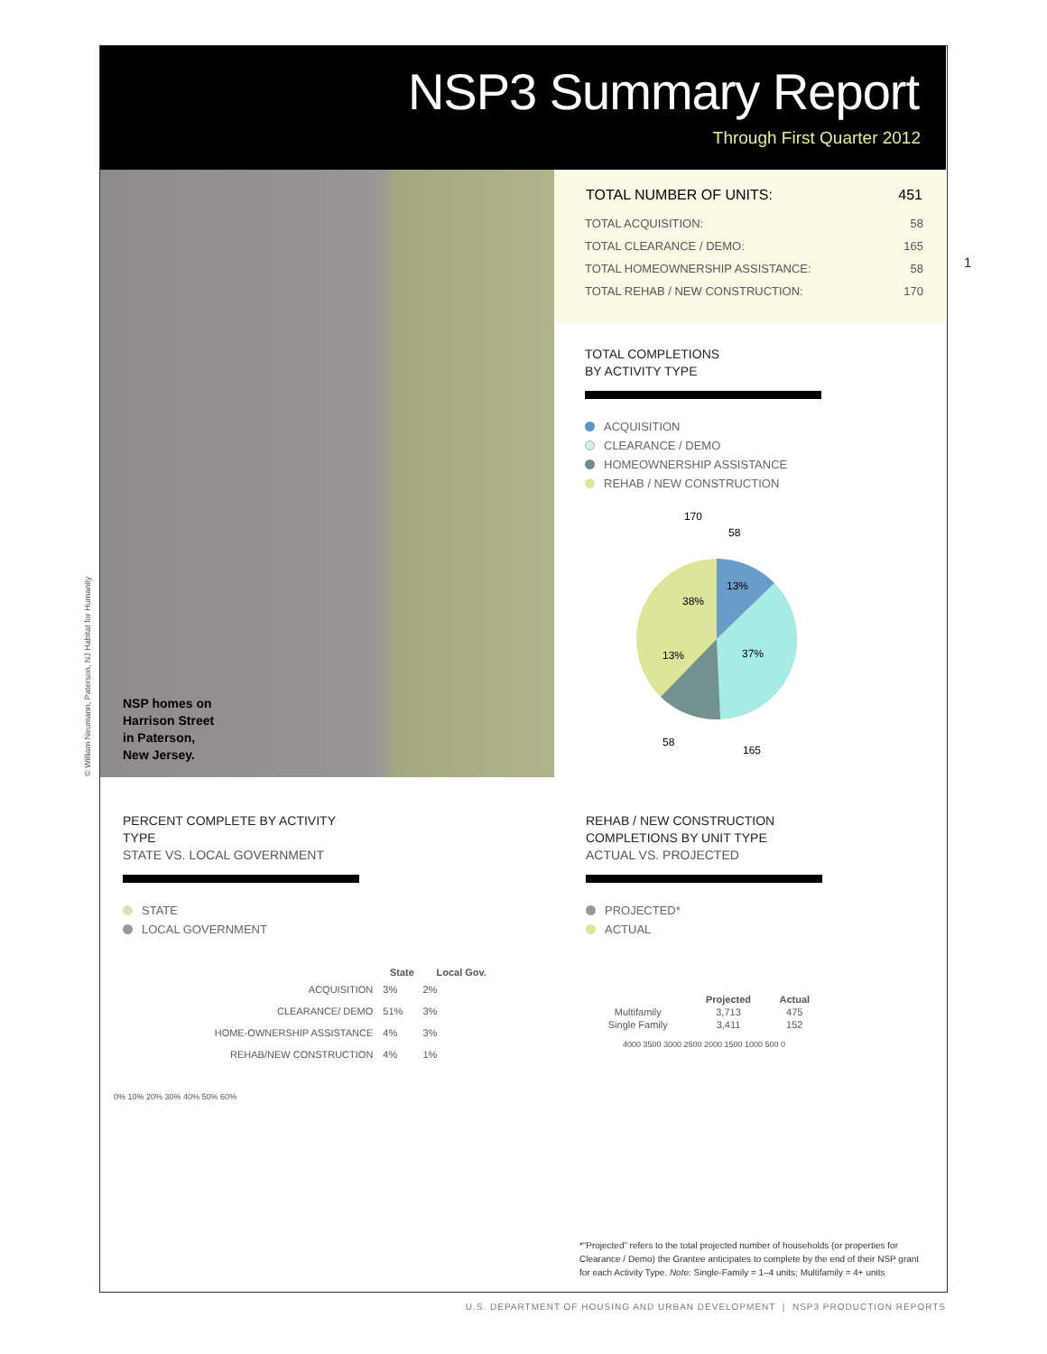NSP3 Summary Report
Through First Quarter 2012
NSP homes on
Harrison Street
in Paterson,
New Jersey.
© William Neumann, Paterson, NJ Habitat for Humanity
| TOTAL NUMBER OF UNITS: | 451 |
| --- | --- |
| TOTAL ACQUISITION: | 58 |
| TOTAL CLEARANCE / DEMO: | 165 |
| TOTAL HOMEOWNERSHIP ASSISTANCE: | 58 |
| TOTAL REHAB / NEW CONSTRUCTION: | 170 |
1
TOTAL COMPLETIONS
BY ACTIVITY TYPE
ACQUISITION
CLEARANCE / DEMO
HOMEOWNERSHIP ASSISTANCE
REHAB / NEW CONSTRUCTION
170
58
13%
38%
13%
37%
58
165
PERCENT COMPLETE BY ACTIVITY TYPE
STATE VS. LOCAL GOVERNMENT
STATE
LOCAL GOVERNMENT
| | State | Local Gov. |
| --- | --- | --- |
| ACQUISITION | 3% | 2% |
| CLEARANCE/ DEMO | 51% | 3% |
| HOME-OWNERSHIP ASSISTANCE | 4% | 3% |
| REHAB/NEW CONSTRUCTION | 4% | 1% |
| 0% 10% 20% 30% 40% 50% 60% | | |
REHAB / NEW CONSTRUCTION
COMPLETIONS BY UNIT TYPE
ACTUAL VS. PROJECTED
PROJECTED*
ACTUAL
| | Projected | Actual |
| --- | --- | --- |
| Multifamily | 3,713 | 475 |
| Single Family | 3,411 | 152 |
| 4000 3500 3000 2500 2000 1500 1000 500 0 | | |
*“Projected” refers to the total projected number of households (or properties for Clearance / Demo) the Grantee anticipates to complete by the end of their NSP grant for each Activity Type. Note: Single-Family = 1–4 units; Multifamily = 4+ units
U.S. DEPARTMENT OF HOUSING AND URBAN DEVELOPMENT | NSP3 PRODUCTION REPORTS